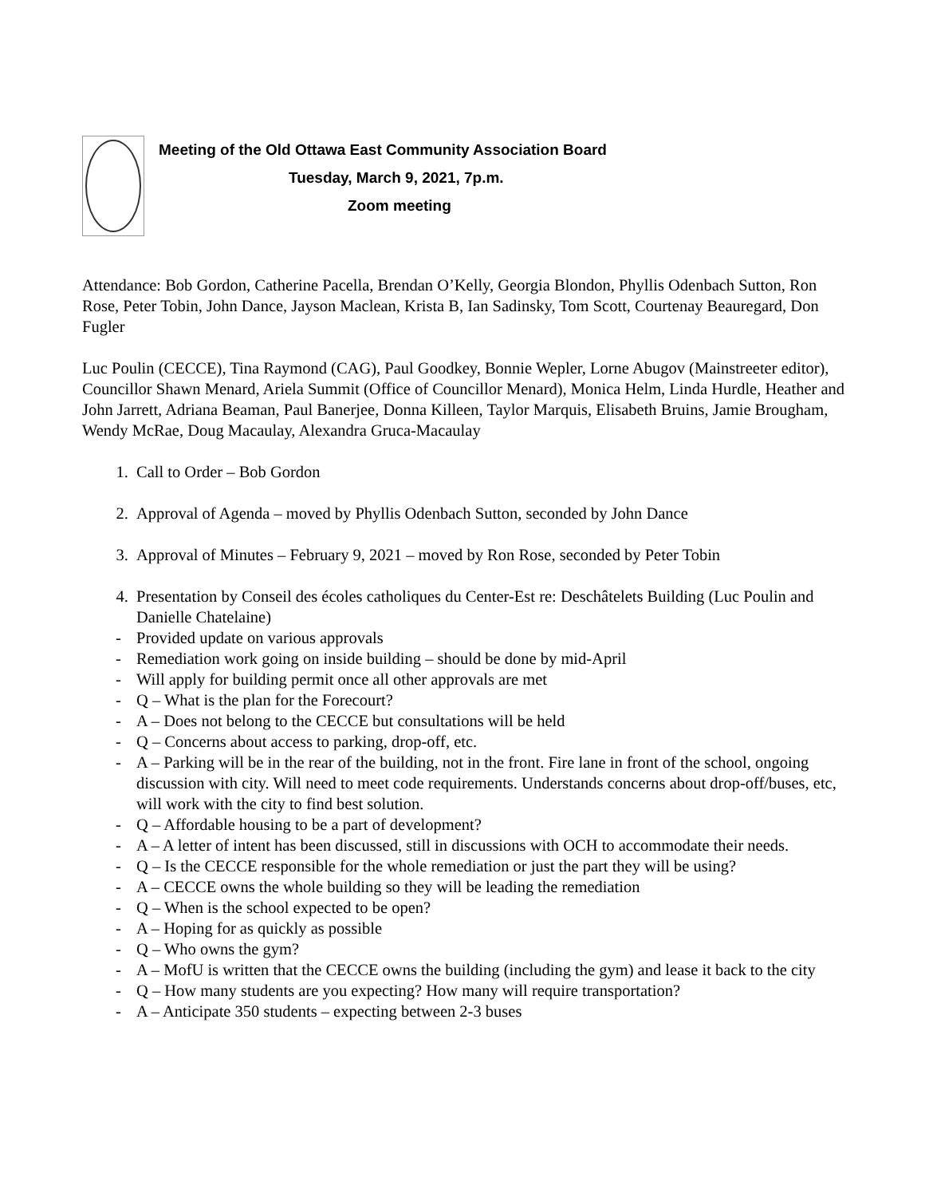Meeting of the Old Ottawa East Community Association Board
Tuesday, March 9, 2021, 7p.m.
Zoom meeting
Attendance: Bob Gordon, Catherine Pacella, Brendan O’Kelly, Georgia Blondon, Phyllis Odenbach Sutton, Ron Rose, Peter Tobin, John Dance, Jayson Maclean, Krista B, Ian Sadinsky, Tom Scott, Courtenay Beauregard, Don Fugler
Luc Poulin (CECCE), Tina Raymond (CAG), Paul Goodkey, Bonnie Wepler, Lorne Abugov (Mainstreeter editor), Councillor Shawn Menard, Ariela Summit (Office of Councillor Menard), Monica Helm, Linda Hurdle, Heather and John Jarrett, Adriana Beaman, Paul Banerjee, Donna Killeen, Taylor Marquis, Elisabeth Bruins, Jamie Brougham, Wendy McRae, Doug Macaulay, Alexandra Gruca-Macaulay
1. Call to Order – Bob Gordon
2. Approval of Agenda – moved by Phyllis Odenbach Sutton, seconded by John Dance
3. Approval of Minutes – February 9, 2021 – moved by Ron Rose, seconded by Peter Tobin
4. Presentation by Conseil des écoles catholiques du Center-Est re: Deschâtelets Building (Luc Poulin and Danielle Chatelaine)
- Provided update on various approvals
- Remediation work going on inside building – should be done by mid-April
- Will apply for building permit once all other approvals are met
- Q – What is the plan for the Forecourt?
- A – Does not belong to the CECCE but consultations will be held
- Q – Concerns about access to parking, drop-off, etc.
- A – Parking will be in the rear of the building, not in the front. Fire lane in front of the school, ongoing discussion with city. Will need to meet code requirements. Understands concerns about drop-off/buses, etc, will work with the city to find best solution.
- Q – Affordable housing to be a part of development?
- A – A letter of intent has been discussed, still in discussions with OCH to accommodate their needs.
- Q – Is the CECCE responsible for the whole remediation or just the part they will be using?
- A – CECCE owns the whole building so they will be leading the remediation
- Q – When is the school expected to be open?
- A – Hoping for as quickly as possible
- Q – Who owns the gym?
- A – MofU is written that the CECCE owns the building (including the gym) and lease it back to the city
- Q – How many students are you expecting? How many will require transportation?
- A – Anticipate 350 students – expecting between 2-3 buses